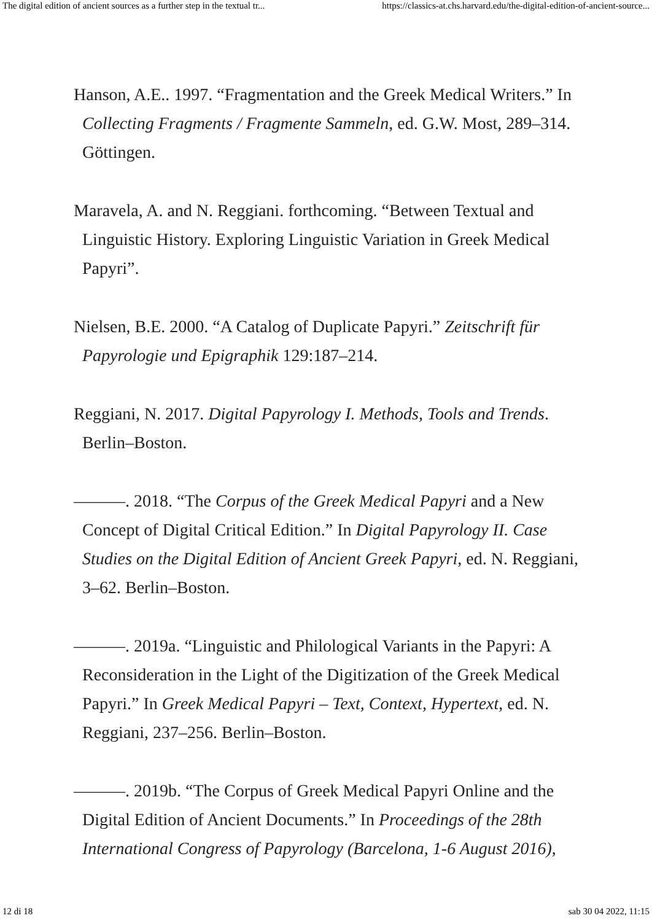The digital edition of ancient sources as a further step in the textual tr... https://classics-at.chs.harvard.edu/the-digital-edition-of-ancient-source...
Hanson, A.E.. 1997. “Fragmentation and the Greek Medical Writers.” In Collecting Fragments / Fragmente Sammeln, ed. G.W. Most, 289–314. Göttingen.
Maravela, A. and N. Reggiani. forthcoming. “Between Textual and Linguistic History. Exploring Linguistic Variation in Greek Medical Papyri”.
Nielsen, B.E. 2000. “A Catalog of Duplicate Papyri.” Zeitschrift für Papyrologie und Epigraphik 129:187–214.
Reggiani, N. 2017. Digital Papyrology I. Methods, Tools and Trends. Berlin–Boston.
———. 2018. “The Corpus of the Greek Medical Papyri and a New Concept of Digital Critical Edition.” In Digital Papyrology II. Case Studies on the Digital Edition of Ancient Greek Papyri, ed. N. Reggiani, 3–62. Berlin–Boston.
———. 2019a. “Linguistic and Philological Variants in the Papyri: A Reconsideration in the Light of the Digitization of the Greek Medical Papyri.” In Greek Medical Papyri – Text, Context, Hypertext, ed. N. Reggiani, 237–256. Berlin–Boston.
———. 2019b. “The Corpus of Greek Medical Papyri Online and the Digital Edition of Ancient Documents.” In Proceedings of the 28th International Congress of Papyrology (Barcelona, 1-6 August 2016),
12 di 18 sab 30 04 2022, 11:15